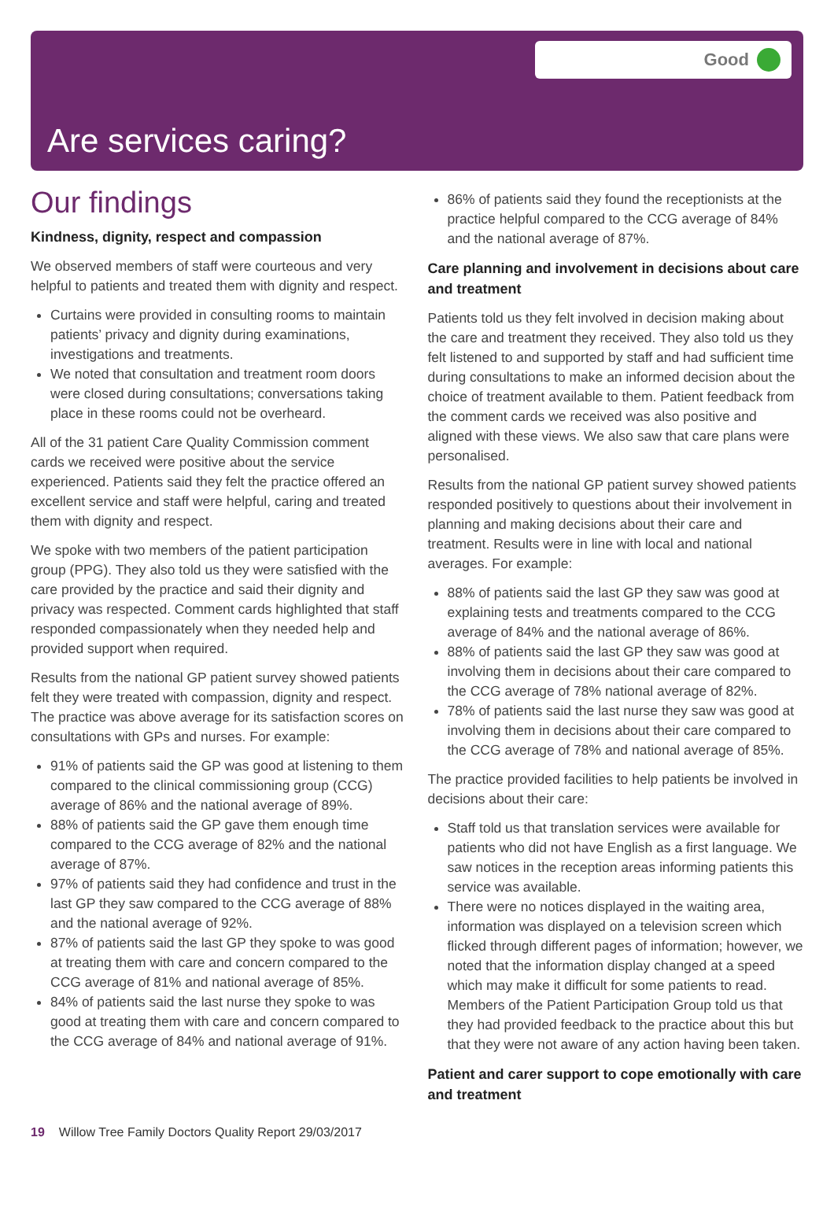Good
Are services caring?
Our findings
Kindness, dignity, respect and compassion
We observed members of staff were courteous and very helpful to patients and treated them with dignity and respect.
Curtains were provided in consulting rooms to maintain patients’ privacy and dignity during examinations, investigations and treatments.
We noted that consultation and treatment room doors were closed during consultations; conversations taking place in these rooms could not be overheard.
All of the 31 patient Care Quality Commission comment cards we received were positive about the service experienced. Patients said they felt the practice offered an excellent service and staff were helpful, caring and treated them with dignity and respect.
We spoke with two members of the patient participation group (PPG). They also told us they were satisfied with the care provided by the practice and said their dignity and privacy was respected. Comment cards highlighted that staff responded compassionately when they needed help and provided support when required.
Results from the national GP patient survey showed patients felt they were treated with compassion, dignity and respect. The practice was above average for its satisfaction scores on consultations with GPs and nurses. For example:
91% of patients said the GP was good at listening to them compared to the clinical commissioning group (CCG) average of 86% and the national average of 89%.
88% of patients said the GP gave them enough time compared to the CCG average of 82% and the national average of 87%.
97% of patients said they had confidence and trust in the last GP they saw compared to the CCG average of 88% and the national average of 92%.
87% of patients said the last GP they spoke to was good at treating them with care and concern compared to the CCG average of 81% and national average of 85%.
84% of patients said the last nurse they spoke to was good at treating them with care and concern compared to the CCG average of 84% and national average of 91%.
86% of patients said they found the receptionists at the practice helpful compared to the CCG average of 84% and the national average of 87%.
Care planning and involvement in decisions about care and treatment
Patients told us they felt involved in decision making about the care and treatment they received. They also told us they felt listened to and supported by staff and had sufficient time during consultations to make an informed decision about the choice of treatment available to them. Patient feedback from the comment cards we received was also positive and aligned with these views. We also saw that care plans were personalised.
Results from the national GP patient survey showed patients responded positively to questions about their involvement in planning and making decisions about their care and treatment. Results were in line with local and national averages. For example:
88% of patients said the last GP they saw was good at explaining tests and treatments compared to the CCG average of 84% and the national average of 86%.
88% of patients said the last GP they saw was good at involving them in decisions about their care compared to the CCG average of 78% national average of 82%.
78% of patients said the last nurse they saw was good at involving them in decisions about their care compared to the CCG average of 78% and national average of 85%.
The practice provided facilities to help patients be involved in decisions about their care:
Staff told us that translation services were available for patients who did not have English as a first language. We saw notices in the reception areas informing patients this service was available.
There were no notices displayed in the waiting area, information was displayed on a television screen which flicked through different pages of information; however, we noted that the information display changed at a speed which may make it difficult for some patients to read. Members of the Patient Participation Group told us that they had provided feedback to the practice about this but that they were not aware of any action having been taken.
Patient and carer support to cope emotionally with care and treatment
19 Willow Tree Family Doctors Quality Report 29/03/2017